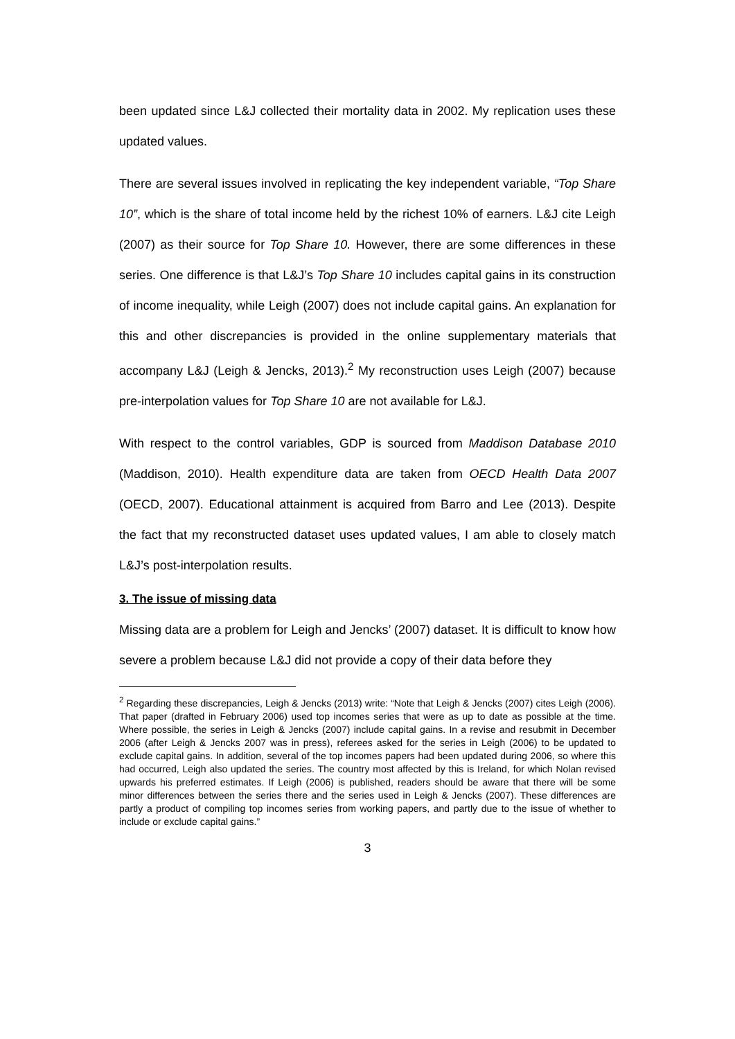been updated since L&J collected their mortality data in 2002. My replication uses these updated values.
There are several issues involved in replicating the key independent variable, “Top Share 10”, which is the share of total income held by the richest 10% of earners. L&J cite Leigh (2007) as their source for Top Share 10. However, there are some differences in these series. One difference is that L&J’s Top Share 10 includes capital gains in its construction of income inequality, while Leigh (2007) does not include capital gains. An explanation for this and other discrepancies is provided in the online supplementary materials that accompany L&J (Leigh & Jencks, 2013).<sup>2</sup> My reconstruction uses Leigh (2007) because pre-interpolation values for Top Share 10 are not available for L&J.
With respect to the control variables, GDP is sourced from Maddison Database 2010 (Maddison, 2010). Health expenditure data are taken from OECD Health Data 2007 (OECD, 2007). Educational attainment is acquired from Barro and Lee (2013). Despite the fact that my reconstructed dataset uses updated values, I am able to closely match L&J’s post-interpolation results.
3. The issue of missing data
Missing data are a problem for Leigh and Jencks’ (2007) dataset. It is difficult to know how severe a problem because L&J did not provide a copy of their data before they
<sup>2</sup> Regarding these discrepancies, Leigh & Jencks (2013) write: “Note that Leigh & Jencks (2007) cites Leigh (2006). That paper (drafted in February 2006) used top incomes series that were as up to date as possible at the time. Where possible, the series in Leigh & Jencks (2007) include capital gains. In a revise and resubmit in December 2006 (after Leigh & Jencks 2007 was in press), referees asked for the series in Leigh (2006) to be updated to exclude capital gains. In addition, several of the top incomes papers had been updated during 2006, so where this had occurred, Leigh also updated the series. The country most affected by this is Ireland, for which Nolan revised upwards his preferred estimates. If Leigh (2006) is published, readers should be aware that there will be some minor differences between the series there and the series used in Leigh & Jencks (2007). These differences are partly a product of compiling top incomes series from working papers, and partly due to the issue of whether to include or exclude capital gains.”
3